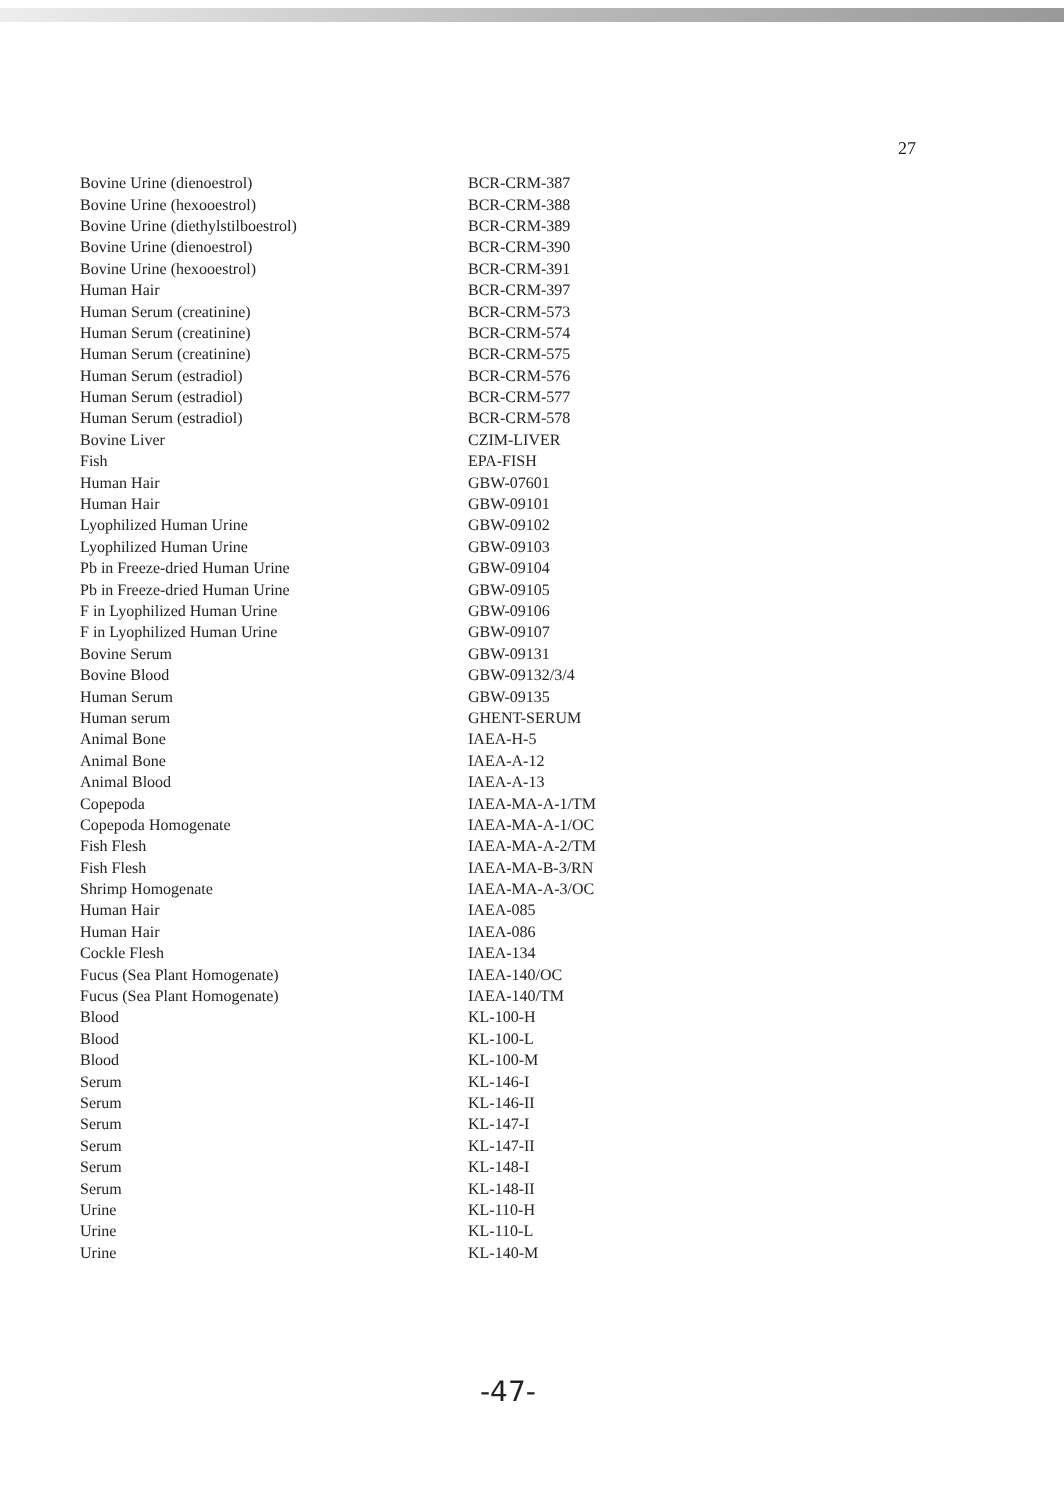27
| Bovine Urine (dienoestrol) | BCR-CRM-387 |
| Bovine Urine (hexooestrol) | BCR-CRM-388 |
| Bovine Urine (diethylstilboestrol) | BCR-CRM-389 |
| Bovine Urine (dienoestrol) | BCR-CRM-390 |
| Bovine Urine (hexooestrol) | BCR-CRM-391 |
| Human Hair | BCR-CRM-397 |
| Human Serum (creatinine) | BCR-CRM-573 |
| Human Serum (creatinine) | BCR-CRM-574 |
| Human Serum (creatinine) | BCR-CRM-575 |
| Human Serum (estradiol) | BCR-CRM-576 |
| Human Serum (estradiol) | BCR-CRM-577 |
| Human Serum (estradiol) | BCR-CRM-578 |
| Bovine Liver | CZIM-LIVER |
| Fish | EPA-FISH |
| Human Hair | GBW-07601 |
| Human Hair | GBW-09101 |
| Lyophilized Human Urine | GBW-09102 |
| Lyophilized Human Urine | GBW-09103 |
| Pb in Freeze-dried Human Urine | GBW-09104 |
| Pb in Freeze-dried Human Urine | GBW-09105 |
| F in Lyophilized Human Urine | GBW-09106 |
| F in Lyophilized Human Urine | GBW-09107 |
| Bovine Serum | GBW-09131 |
| Bovine Blood | GBW-09132/3/4 |
| Human Serum | GBW-09135 |
| Human serum | GHENT-SERUM |
| Animal Bone | IAEA-H-5 |
| Animal Bone | IAEA-A-12 |
| Animal Blood | IAEA-A-13 |
| Copepoda | IAEA-MA-A-1/TM |
| Copepoda Homogenate | IAEA-MA-A-1/OC |
| Fish Flesh | IAEA-MA-A-2/TM |
| Fish Flesh | IAEA-MA-B-3/RN |
| Shrimp Homogenate | IAEA-MA-A-3/OC |
| Human Hair | IAEA-085 |
| Human Hair | IAEA-086 |
| Cockle Flesh | IAEA-134 |
| Fucus (Sea Plant Homogenate) | IAEA-140/OC |
| Fucus (Sea Plant Homogenate) | IAEA-140/TM |
| Blood | KL-100-H |
| Blood | KL-100-L |
| Blood | KL-100-M |
| Serum | KL-146-I |
| Serum | KL-146-II |
| Serum | KL-147-I |
| Serum | KL-147-II |
| Serum | KL-148-I |
| Serum | KL-148-II |
| Urine | KL-110-H |
| Urine | KL-110-L |
| Urine | KL-140-M |
-47-